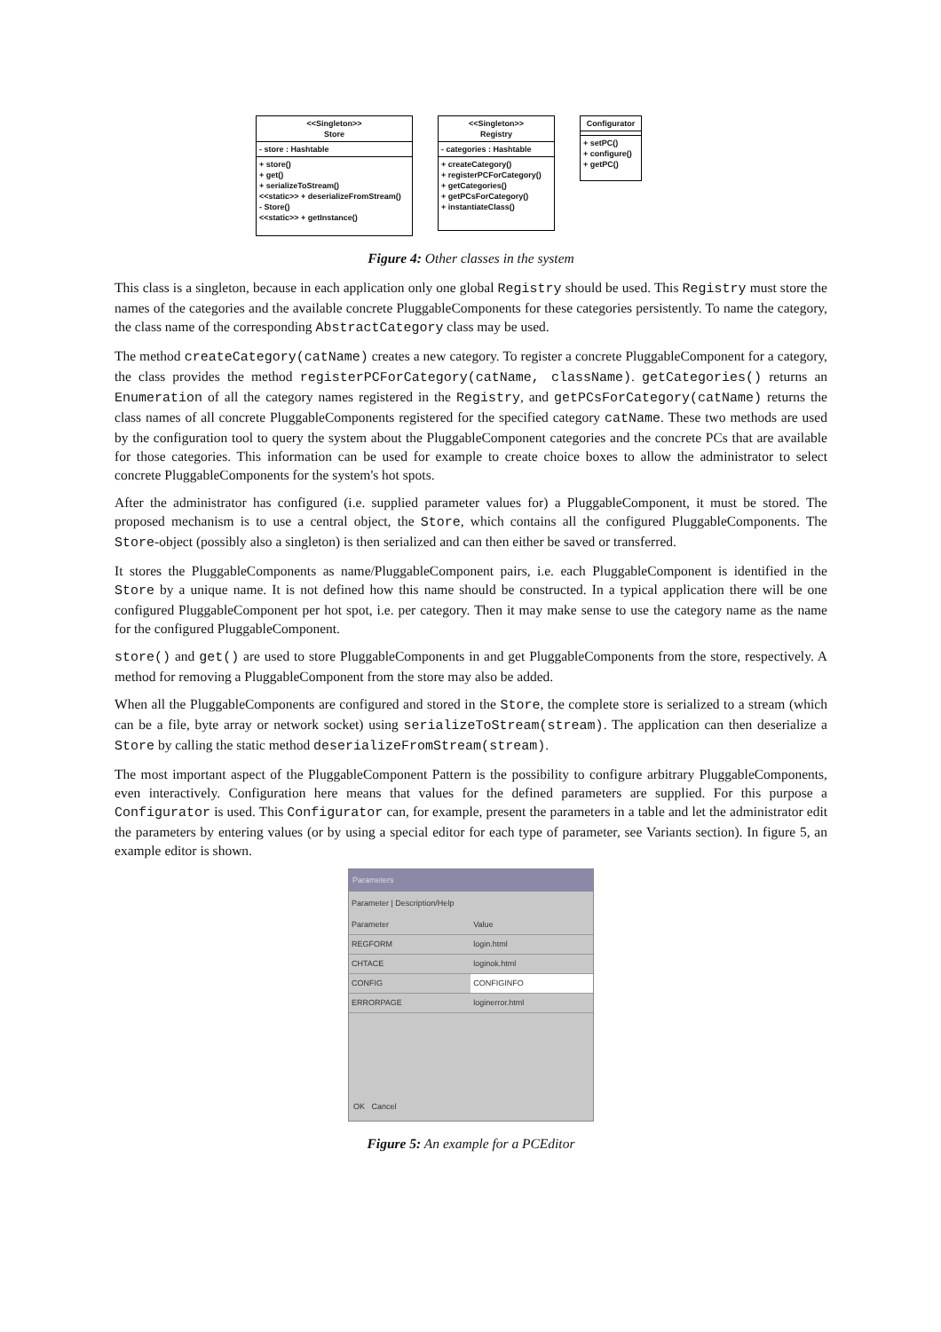<<Singleton>>
Store
- store : Hashtable
+ store()
+ get()
+ serializeToStream()
<<static>> + deserializeFromStream()
- Store()
<<static>> + getInstance()
<<Singleton>>
Registry
- categories : Hashtable
+ createCategory()
+ registerPCForCategory()
+ getCategories()
+ getPCsForCategory()
+ instantiateClass()
Configurator
+ setPC()
+ configure()
+ getPC()
Figure 4: Other classes in the system
This class is a singleton, because in each application only one global Registry should be used. This Registry must store the names of the categories and the available concrete PluggableComponents for these categories persistently. To name the category, the class name of the corresponding AbstractCategory class may be used.
The method createCategory(catName) creates a new category. To register a concrete PluggableComponent for a category, the class provides the method registerPCForCategory(catName, className). getCategories() returns an Enumeration of all the category names registered in the Registry, and getPCsForCategory(catName) returns the class names of all concrete PluggableComponents registered for the specified category catName. These two methods are used by the configuration tool to query the system about the PluggableComponent categories and the concrete PCs that are available for those categories. This information can be used for example to create choice boxes to allow the administrator to select concrete PluggableComponents for the system's hot spots.
After the administrator has configured (i.e. supplied parameter values for) a PluggableComponent, it must be stored. The proposed mechanism is to use a central object, the Store, which contains all the configured PluggableComponents. The Store-object (possibly also a singleton) is then serialized and can then either be saved or transferred.
It stores the PluggableComponents as name/PluggableComponent pairs, i.e. each PluggableComponent is identified in the Store by a unique name. It is not defined how this name should be constructed. In a typical application there will be one configured PluggableComponent per hot spot, i.e. per category. Then it may make sense to use the category name as the name for the configured PluggableComponent.
store() and get() are used to store PluggableComponents in and get PluggableComponents from the store, respectively. A method for removing a PluggableComponent from the store may also be added.
When all the PluggableComponents are configured and stored in the Store, the complete store is serialized to a stream (which can be a file, byte array or network socket) using serializeToStream(stream). The application can then deserialize a Store by calling the static method deserializeFromStream(stream).
The most important aspect of the PluggableComponent Pattern is the possibility to configure arbitrary PluggableComponents, even interactively. Configuration here means that values for the defined parameters are supplied. For this purpose a Configurator is used. This Configurator can, for example, present the parameters in a table and let the administrator edit the parameters by entering values (or by using a special editor for each type of parameter, see Variants section). In figure 5, an example editor is shown.
Parameters
Parameter | Description/Help
| Parameter | Value |
| --- | --- |
| REGFORM | login.html |
| CHTACE | loginok.html |
| CONFIG | CONFIGINFO |
| ERRORPAGE | loginerror.html |
OK Cancel
Figure 5: An example for a PCEditor